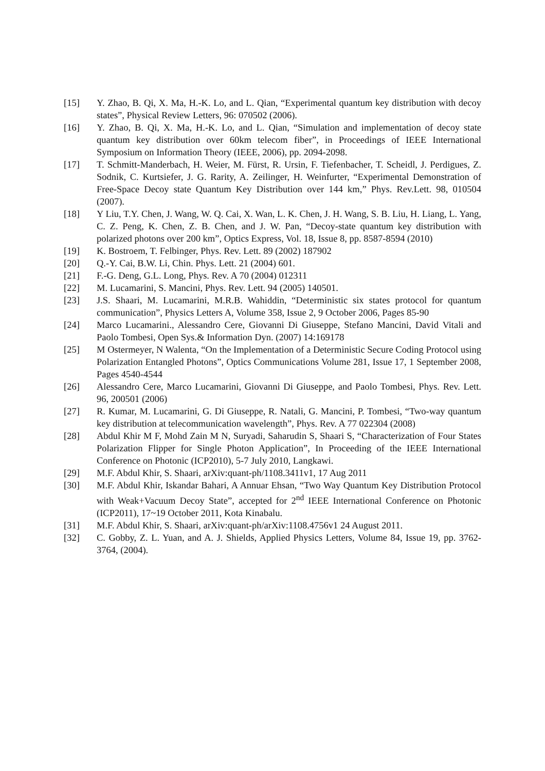[15] Y. Zhao, B. Qi, X. Ma, H.-K. Lo, and L. Qian, “Experimental quantum key distribution with decoy states”, Physical Review Letters, 96: 070502 (2006).
[16] Y. Zhao, B. Qi, X. Ma, H.-K. Lo, and L. Qian, “Simulation and implementation of decoy state quantum key distribution over 60km telecom fiber”, in Proceedings of IEEE International Symposium on Information Theory (IEEE, 2006), pp. 2094-2098.
[17] T. Schmitt-Manderbach, H. Weier, M. Fürst, R. Ursin, F. Tiefenbacher, T. Scheidl, J. Perdigues, Z. Sodnik, C. Kurtsiefer, J. G. Rarity, A. Zeilinger, H. Weinfurter, “Experimental Demonstration of Free-Space Decoy state Quantum Key Distribution over 144 km,” Phys. Rev.Lett. 98, 010504 (2007).
[18] Y Liu, T.Y. Chen, J. Wang, W. Q. Cai, X. Wan, L. K. Chen, J. H. Wang, S. B. Liu, H. Liang, L. Yang, C. Z. Peng, K. Chen, Z. B. Chen, and J. W. Pan, “Decoy-state quantum key distribution with polarized photons over 200 km”, Optics Express, Vol. 18, Issue 8, pp. 8587-8594 (2010)
[19] K. Bostroem, T. Felbinger, Phys. Rev. Lett. 89 (2002) 187902
[20] Q.-Y. Cai, B.W. Li, Chin. Phys. Lett. 21 (2004) 601.
[21] F.-G. Deng, G.L. Long, Phys. Rev. A 70 (2004) 012311
[22] M. Lucamarini, S. Mancini, Phys. Rev. Lett. 94 (2005) 140501.
[23] J.S. Shaari, M. Lucamarini, M.R.B. Wahiddin, “Deterministic six states protocol for quantum communication”, Physics Letters A, Volume 358, Issue 2, 9 October 2006, Pages 85-90
[24] Marco Lucamarini., Alessandro Cere, Giovanni Di Giuseppe, Stefano Mancini, David Vitali and Paolo Tombesi, Open Sys.& Information Dyn. (2007) 14:169178
[25] M Ostermeyer, N Walenta, “On the Implementation of a Deterministic Secure Coding Protocol using Polarization Entangled Photons”, Optics Communications Volume 281, Issue 17, 1 September 2008, Pages 4540-4544
[26] Alessandro Cere, Marco Lucamarini, Giovanni Di Giuseppe, and Paolo Tombesi, Phys. Rev. Lett. 96, 200501 (2006)
[27] R. Kumar, M. Lucamarini, G. Di Giuseppe, R. Natali, G. Mancini, P. Tombesi, “Two-way quantum key distribution at telecommunication wavelength”, Phys. Rev. A 77 022304 (2008)
[28] Abdul Khir M F, Mohd Zain M N, Suryadi, Saharudin S, Shaari S, “Characterization of Four States Polarization Flipper for Single Photon Application”, In Proceeding of the IEEE International Conference on Photonic (ICP2010), 5-7 July 2010, Langkawi.
[29] M.F. Abdul Khir, S. Shaari, arXiv:quant-ph/1108.3411v1, 17 Aug 2011
[30] M.F. Abdul Khir, Iskandar Bahari, A Annuar Ehsan, “Two Way Quantum Key Distribution Protocol with Weak+Vacuum Decoy State”, accepted for 2<sup>nd</sup> IEEE International Conference on Photonic (ICP2011), 17~19 October 2011, Kota Kinabalu.
[31] M.F. Abdul Khir, S. Shaari, arXiv:quant-ph/arXiv:1108.4756v1 24 August 2011.
[32] C. Gobby, Z. L. Yuan, and A. J. Shields, Applied Physics Letters, Volume 84, Issue 19, pp. 3762-3764, (2004).